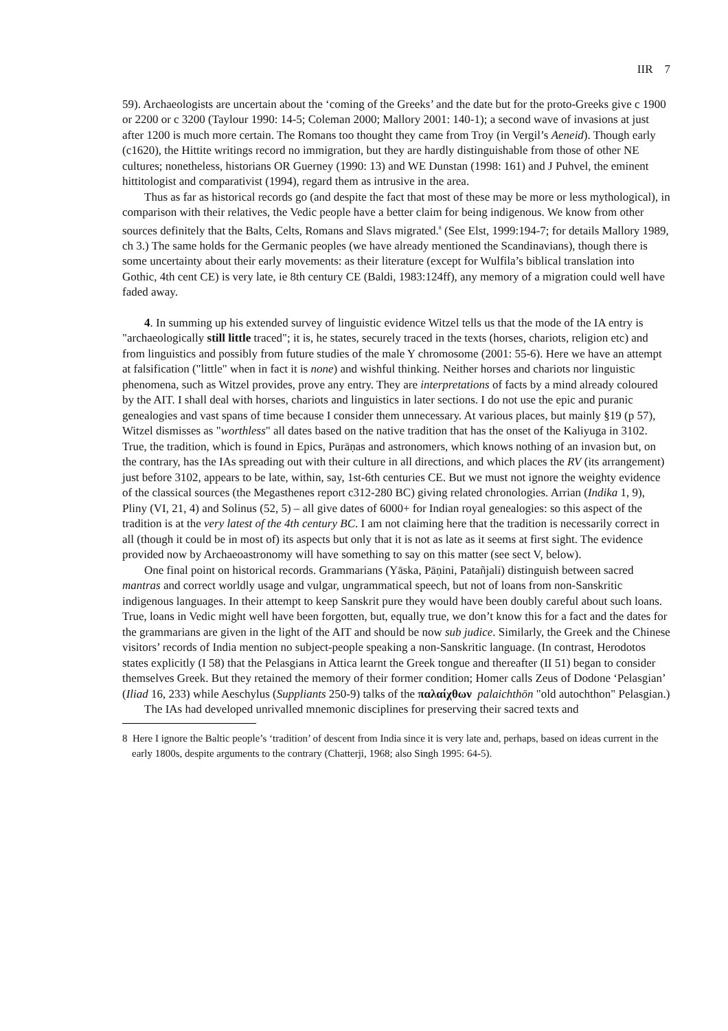IIR 7
59). Archaeologists are uncertain about the ‘coming of the Greeks’ and the date but for the proto-Greeks give c 1900 or 2200 or c 3200 (Taylour 1990: 14-5; Coleman 2000; Mallory 2001: 140-1); a second wave of invasions at just after 1200 is much more certain. The Romans too thought they came from Troy (in Vergil’s Aeneid). Though early (c1620), the Hittite writings record no immigration, but they are hardly distinguishable from those of other NE cultures; nonetheless, historians OR Guerney (1990: 13) and WE Dunstan (1998: 161) and J Puhvel, the eminent hittitologist and comparativist (1994), regard them as intrusive in the area.
Thus as far as historical records go (and despite the fact that most of these may be more or less mythological), in comparison with their relatives, the Vedic people have a better claim for being indigenous. We know from other sources definitely that the Balts, Celts, Romans and Slavs migrated.<sup>8</sup> (See Elst, 1999:194-7; for details Mallory 1989, ch 3.) The same holds for the Germanic peoples (we have already mentioned the Scandinavians), though there is some uncertainty about their early movements: as their literature (except for Wulfila’s biblical translation into Gothic, 4th cent CE) is very late, ie 8th century CE (Baldi, 1983:124ff), any memory of a migration could well have faded away.
4. In summing up his extended survey of linguistic evidence Witzel tells us that the mode of the IA entry is "archaeologically still little traced"; it is, he states, securely traced in the texts (horses, chariots, religion etc) and from linguistics and possibly from future studies of the male Y chromosome (2001: 55-6). Here we have an attempt at falsification ("little" when in fact it is none) and wishful thinking. Neither horses and chariots nor linguistic phenomena, such as Witzel provides, prove any entry. They are interpretations of facts by a mind already coloured by the AIT. I shall deal with horses, chariots and linguistics in later sections. I do not use the epic and puranic genealogies and vast spans of time because I consider them unnecessary. At various places, but mainly §19 (p 57), Witzel dismisses as "worthless" all dates based on the native tradition that has the onset of the Kaliyuga in 3102. True, the tradition, which is found in Epics, Purāṇas and astronomers, which knows nothing of an invasion but, on the contrary, has the IAs spreading out with their culture in all directions, and which places the RV (its arrangement) just before 3102, appears to be late, within, say, 1st-6th centuries CE. But we must not ignore the weighty evidence of the classical sources (the Megasthenes report c312-280 BC) giving related chronologies. Arrian (Indika 1, 9), Pliny (VI, 21, 4) and Solinus (52, 5) – all give dates of 6000+ for Indian royal genealogies: so this aspect of the tradition is at the very latest of the 4th century BC. I am not claiming here that the tradition is necessarily correct in all (though it could be in most of) its aspects but only that it is not as late as it seems at first sight. The evidence provided now by Archaeoastronomy will have something to say on this matter (see sect V, below).
One final point on historical records. Grammarians (Yāska, Pāṇini, Patañjali) distinguish between sacred mantras and correct worldly usage and vulgar, ungrammatical speech, but not of loans from non-Sanskritic indigenous languages. In their attempt to keep Sanskrit pure they would have been doubly careful about such loans. True, loans in Vedic might well have been forgotten, but, equally true, we don’t know this for a fact and the dates for the grammarians are given in the light of the AIT and should be now sub judice. Similarly, the Greek and the Chinese visitors’ records of India mention no subject-people speaking a non-Sanskritic language. (In contrast, Herodotos states explicitly (I 58) that the Pelasgians in Attica learnt the Greek tongue and thereafter (II 51) began to consider themselves Greek. But they retained the memory of their former condition; Homer calls Zeus of Dodone ‘Pelasgian’ (Iliad 16, 233) while Aeschylus (Suppliants 250-9) talks of the παλαίχθων palaichthōn "old autochthon" Pelasgian.)
The IAs had developed unrivalled mnemonic disciplines for preserving their sacred texts and
8 Here I ignore the Baltic people’s ‘tradition’ of descent from India since it is very late and, perhaps, based on ideas current in the early 1800s, despite arguments to the contrary (Chatterji, 1968; also Singh 1995: 64-5).